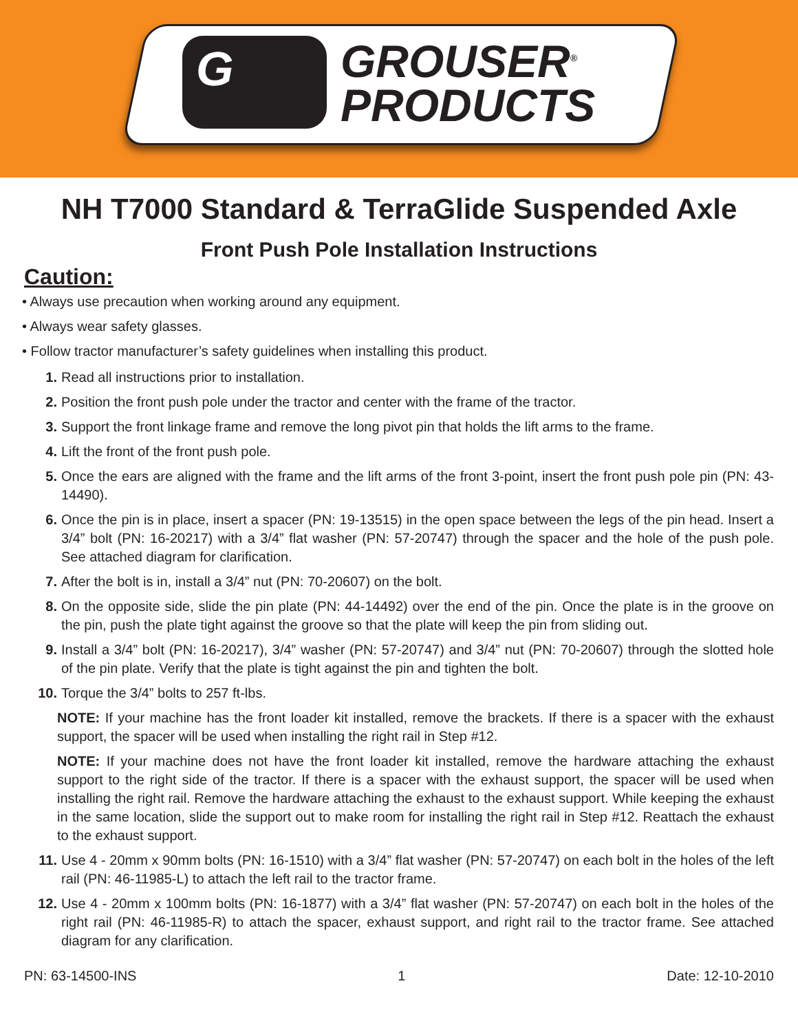G
GROUSER<sup>®</sup>
PRODUCTS
NH T7000 Standard & TerraGlide Suspended Axle
Front Push Pole Installation Instructions
Caution:
• Always use precaution when working around any equipment.
• Always wear safety glasses.
• Follow tractor manufacturer’s safety guidelines when installing this product.
1. Read all instructions prior to installation.
2. Position the front push pole under the tractor and center with the frame of the tractor.
3. Support the front linkage frame and remove the long pivot pin that holds the lift arms to the frame.
4. Lift the front of the front push pole.
5. Once the ears are aligned with the frame and the lift arms of the front 3-point, insert the front push pole pin (PN: 43-14490).
6. Once the pin is in place, insert a spacer (PN: 19-13515) in the open space between the legs of the pin head. Insert a 3/4” bolt (PN: 16-20217) with a 3/4” flat washer (PN: 57-20747) through the spacer and the hole of the push pole. See attached diagram for clarification.
7. After the bolt is in, install a 3/4” nut (PN: 70-20607) on the bolt.
8. On the opposite side, slide the pin plate (PN: 44-14492) over the end of the pin. Once the plate is in the groove on the pin, push the plate tight against the groove so that the plate will keep the pin from sliding out.
9. Install a 3/4” bolt (PN: 16-20217), 3/4” washer (PN: 57-20747) and 3/4” nut (PN: 70-20607) through the slotted hole of the pin plate. Verify that the plate is tight against the pin and tighten the bolt.
10. Torque the 3/4” bolts to 257 ft-lbs.
NOTE: If your machine has the front loader kit installed, remove the brackets. If there is a spacer with the exhaust support, the spacer will be used when installing the right rail in Step #12.
NOTE: If your machine does not have the front loader kit installed, remove the hardware attaching the exhaust support to the right side of the tractor. If there is a spacer with the exhaust support, the spacer will be used when installing the right rail. Remove the hardware attaching the exhaust to the exhaust support. While keeping the exhaust in the same location, slide the support out to make room for installing the right rail in Step #12. Reattach the exhaust to the exhaust support.
11. Use 4 - 20mm x 90mm bolts (PN: 16-1510) with a 3/4” flat washer (PN: 57-20747) on each bolt in the holes of the left rail (PN: 46-11985-L) to attach the left rail to the tractor frame.
12. Use 4 - 20mm x 100mm bolts (PN: 16-1877) with a 3/4” flat washer (PN: 57-20747) on each bolt in the holes of the right rail (PN: 46-11985-R) to attach the spacer, exhaust support, and right rail to the tractor frame. See attached diagram for any clarification.
PN: 63-14500-INS 1 Date: 12-10-2010